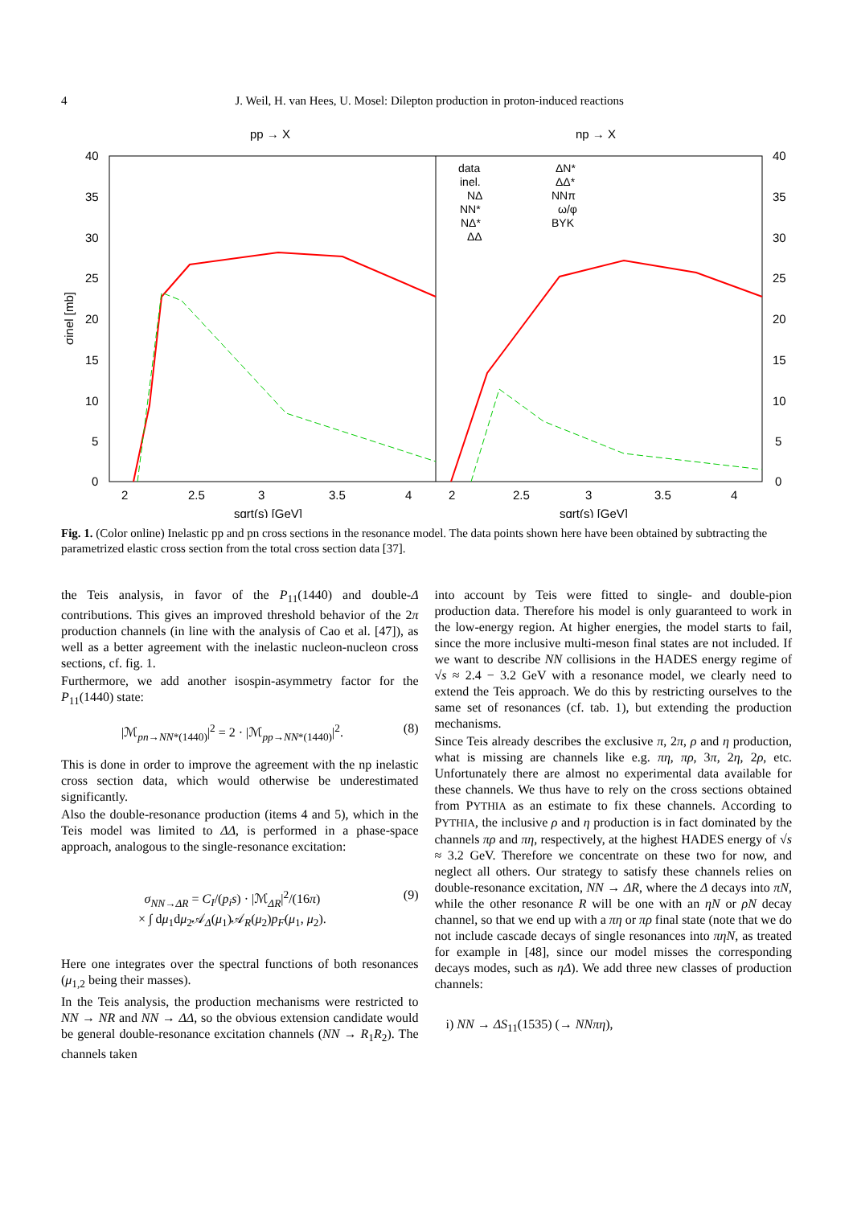4 J. Weil, H. van Hees, U. Mosel: Dilepton production in proton-induced reactions
pp → X
np → X
40
35
30
25
20
15
10
5
0
40
35
30
25
20
15
10
5
0
2
2.5
3
3.5
4
2
2.5
3
3.5
4
sqrt(s) [GeV]
sqrt(s) [GeV]
σinel [mb]
data
inel.
NΔ
NN*
NΔ*
ΔΔ
ΔN*
ΔΔ*
NNπ
ω/φ
BYK
Fig. 1. (Color online) Inelastic pp and pn cross sections in the resonance model. The data points shown here have been obtained by subtracting the parametrized elastic cross section from the total cross section data [37].
the Teis analysis, in favor of the P<sub>11</sub>(1440) and double-Δ contributions. This gives an improved threshold behavior of the 2π production channels (in line with the analysis of Cao et al. [47]), as well as a better agreement with the inelastic nucleon-nucleon cross sections, cf. fig. 1.
Furthermore, we add another isospin-asymmetry factor for the P<sub>11</sub>(1440) state:
|ℳ<sub>pn→NN*(1440)</sub>|<sup>2</sup> = 2 · |ℳ<sub>pp→NN*(1440)</sub>|<sup>2</sup>. (8)
This is done in order to improve the agreement with the np inelastic cross section data, which would otherwise be underestimated significantly.
Also the double-resonance production (items 4 and 5), which in the Teis model was limited to ΔΔ, is performed in a phase-space approach, analogous to the single-resonance excitation:
σ<sub>NN→ΔR</sub> = C<sub>I</sub>/(p<sub>i</sub>s) · |ℳ<sub>ΔR</sub>|<sup>2</sup>/(16π)
× ∫ dμ<sub>1</sub>dμ<sub>2</sub>𝒜<sub>Δ</sub>(μ<sub>1</sub>)𝒜<sub>R</sub>(μ<sub>2</sub>)p<sub>F</sub>(μ<sub>1</sub>, μ<sub>2</sub>). (9)
Here one integrates over the spectral functions of both resonances (μ<sub>1,2</sub> being their masses).
In the Teis analysis, the production mechanisms were restricted to NN → NR and NN → ΔΔ, so the obvious extension candidate would be general double-resonance excitation channels (NN → R<sub>1</sub>R<sub>2</sub>). The channels taken
into account by Teis were fitted to single- and double-pion production data. Therefore his model is only guaranteed to work in the low-energy region. At higher energies, the model starts to fail, since the more inclusive multi-meson final states are not included. If we want to describe NN collisions in the HADES energy regime of √s ≈ 2.4 − 3.2 GeV with a resonance model, we clearly need to extend the Teis approach. We do this by restricting ourselves to the same set of resonances (cf. tab. 1), but extending the production mechanisms.
Since Teis already describes the exclusive π, 2π, ρ and η production, what is missing are channels like e.g. πη, πρ, 3π, 2η, 2ρ, etc. Unfortunately there are almost no experimental data available for these channels. We thus have to rely on the cross sections obtained from PYTHIA as an estimate to fix these channels. According to PYTHIA, the inclusive ρ and η production is in fact dominated by the channels πρ and πη, respectively, at the highest HADES energy of √s ≈ 3.2 GeV. Therefore we concentrate on these two for now, and neglect all others. Our strategy to satisfy these channels relies on double-resonance excitation, NN → ΔR, where the Δ decays into πN, while the other resonance R will be one with an ηN or ρN decay channel, so that we end up with a πη or πρ final state (note that we do not include cascade decays of single resonances into πηN, as treated for example in [48], since our model misses the corresponding decays modes, such as ηΔ). We add three new classes of production channels:
i) NN → ΔS<sub>11</sub>(1535) (→ NNπη),